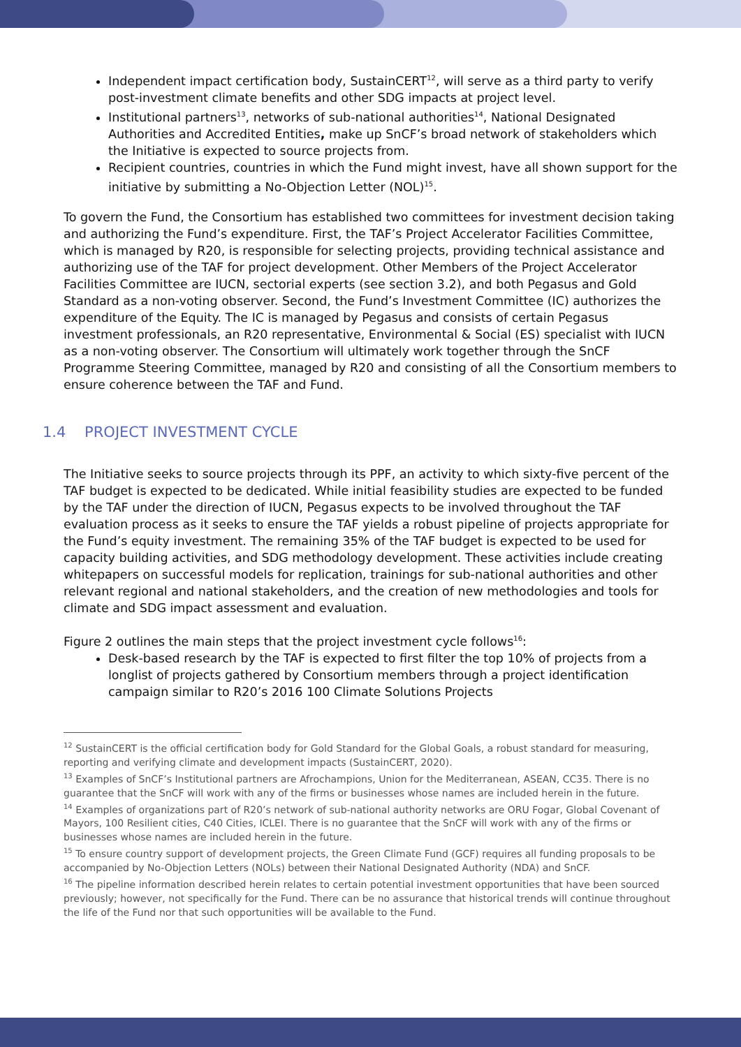Independent impact certification body, SustainCERT<sup>12</sup>, will serve as a third party to verify post-investment climate benefits and other SDG impacts at project level.
Institutional partners<sup>13</sup>, networks of sub-national authorities<sup>14</sup>, National Designated Authorities and Accredited Entities, make up SnCF’s broad network of stakeholders which the Initiative is expected to source projects from.
Recipient countries, countries in which the Fund might invest, have all shown support for the initiative by submitting a No-Objection Letter (NOL)<sup>15</sup>.
To govern the Fund, the Consortium has established two committees for investment decision taking and authorizing the Fund’s expenditure. First, the TAF’s Project Accelerator Facilities Committee, which is managed by R20, is responsible for selecting projects, providing technical assistance and authorizing use of the TAF for project development. Other Members of the Project Accelerator Facilities Committee are IUCN, sectorial experts (see section 3.2), and both Pegasus and Gold Standard as a non-voting observer. Second, the Fund’s Investment Committee (IC) authorizes the expenditure of the Equity. The IC is managed by Pegasus and consists of certain Pegasus investment professionals, an R20 representative, Environmental & Social (ES) specialist with IUCN as a non-voting observer. The Consortium will ultimately work together through the SnCF Programme Steering Committee, managed by R20 and consisting of all the Consortium members to ensure coherence between the TAF and Fund.
1.4 PROJECT INVESTMENT CYCLE
The Initiative seeks to source projects through its PPF, an activity to which sixty-five percent of the TAF budget is expected to be dedicated. While initial feasibility studies are expected to be funded by the TAF under the direction of IUCN, Pegasus expects to be involved throughout the TAF evaluation process as it seeks to ensure the TAF yields a robust pipeline of projects appropriate for the Fund’s equity investment. The remaining 35% of the TAF budget is expected to be used for capacity building activities, and SDG methodology development. These activities include creating whitepapers on successful models for replication, trainings for sub-national authorities and other relevant regional and national stakeholders, and the creation of new methodologies and tools for climate and SDG impact assessment and evaluation.
Figure 2 outlines the main steps that the project investment cycle follows<sup>16</sup>:
Desk-based research by the TAF is expected to first filter the top 10% of projects from a longlist of projects gathered by Consortium members through a project identification campaign similar to R20’s 2016 100 Climate Solutions Projects
<sup>12</sup> SustainCERT is the official certification body for Gold Standard for the Global Goals, a robust standard for measuring, reporting and verifying climate and development impacts (SustainCERT, 2020).
<sup>13</sup> Examples of SnCF’s Institutional partners are Afrochampions, Union for the Mediterranean, ASEAN, CC35. There is no guarantee that the SnCF will work with any of the firms or businesses whose names are included herein in the future.
<sup>14</sup> Examples of organizations part of R20’s network of sub-national authority networks are ORU Fogar, Global Covenant of Mayors, 100 Resilient cities, C40 Cities, ICLEI. There is no guarantee that the SnCF will work with any of the firms or businesses whose names are included herein in the future.
<sup>15</sup> To ensure country support of development projects, the Green Climate Fund (GCF) requires all funding proposals to be accompanied by No-Objection Letters (NOLs) between their National Designated Authority (NDA) and SnCF.
<sup>16</sup> The pipeline information described herein relates to certain potential investment opportunities that have been sourced previously; however, not specifically for the Fund. There can be no assurance that historical trends will continue throughout the life of the Fund nor that such opportunities will be available to the Fund.